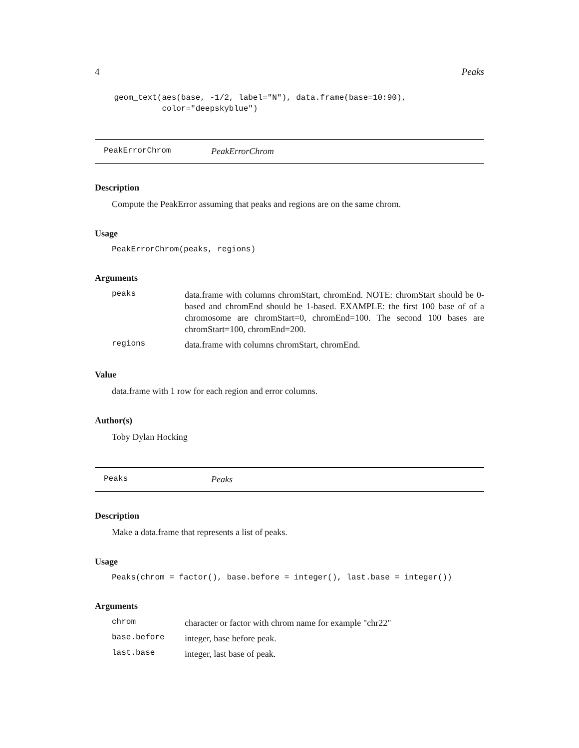4 Peaks
    geom_text(aes(base, -1/2, label="N"), data.frame(base=10:90),
              color="deepskyblue")
PeakErrorChrom PeakErrorChrom
Description
Compute the PeakError assuming that peaks and regions are on the same chrom.
Usage
PeakErrorChrom(peaks, regions)
Arguments
peaks data.frame with columns chromStart, chromEnd. NOTE: chromStart should be 0-based and chromEnd should be 1-based. EXAMPLE: the first 100 base of of a chromosome are chromStart=0, chromEnd=100. The second 100 bases are chromStart=100, chromEnd=200.
regions data.frame with columns chromStart, chromEnd.
Value
data.frame with 1 row for each region and error columns.
Author(s)
Toby Dylan Hocking
Peaks Peaks
Description
Make a data.frame that represents a list of peaks.
Usage
Peaks(chrom = factor(), base.before = integer(), last.base = integer())
Arguments
chrom character or factor with chrom name for example "chr22"
base.before integer, base before peak.
last.base integer, last base of peak.